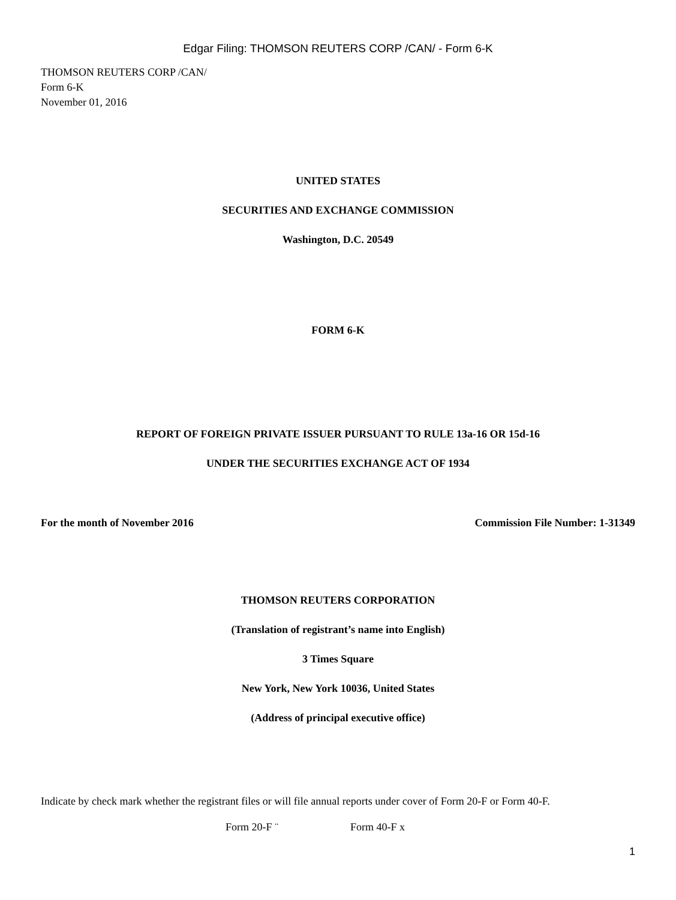Edgar Filing: THOMSON REUTERS CORP /CAN/ - Form 6-K
THOMSON REUTERS CORP /CAN/
Form 6-K
November 01, 2016
UNITED STATES
SECURITIES AND EXCHANGE COMMISSION
Washington, D.C. 20549
FORM 6-K
REPORT OF FOREIGN PRIVATE ISSUER PURSUANT TO RULE 13a-16 OR 15d-16
UNDER THE SECURITIES EXCHANGE ACT OF 1934
For the month of November 2016 Commission File Number: 1-31349
THOMSON REUTERS CORPORATION
(Translation of registrant’s name into English)
3 Times Square
New York, New York 10036, United States
(Address of principal executive office)
Indicate by check mark whether the registrant files or will file annual reports under cover of Form 20-F or Form 40-F.
Form 20-F ¨ Form 40-F x
1